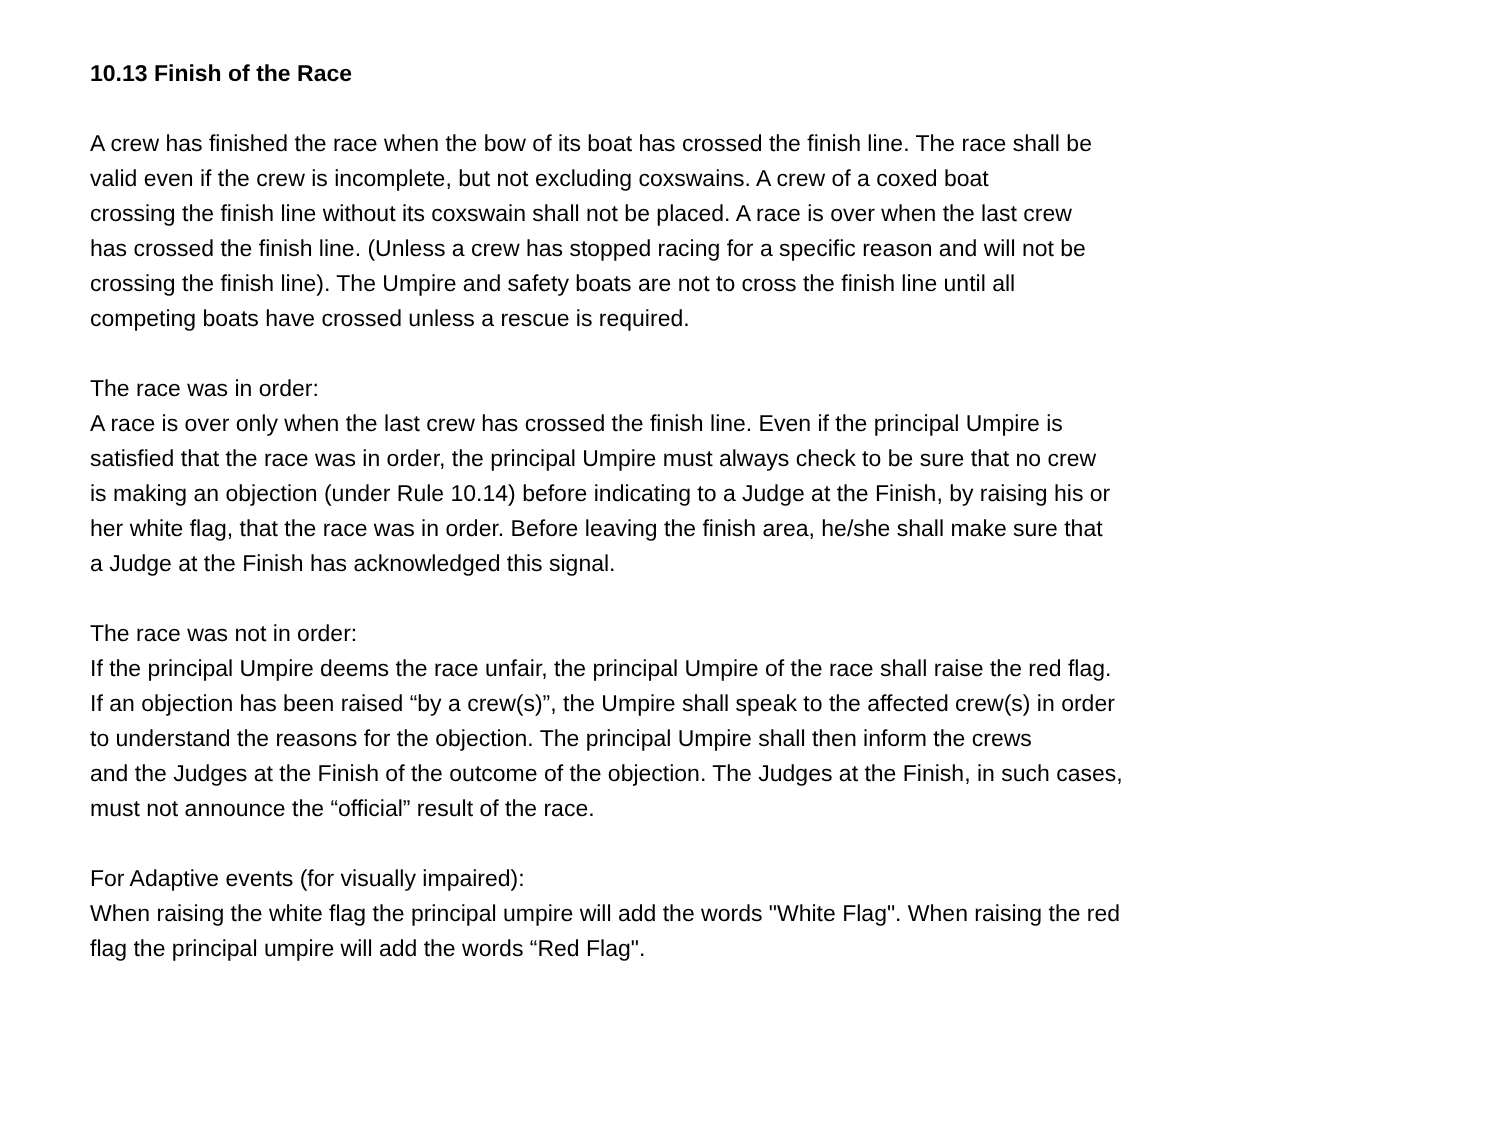10.13 Finish of the Race
A crew has finished the race when the bow of its boat has crossed the finish line. The race shall be
valid even if the crew is incomplete, but not excluding coxswains. A crew of a coxed boat
crossing the finish line without its coxswain shall not be placed. A race is over when the last crew
has crossed the finish line. (Unless a crew has stopped racing for a specific reason and will not be
crossing the finish line). The Umpire and safety boats are not to cross the finish line until all
competing boats have crossed unless a rescue is required.
The race was in order:
A race is over only when the last crew has crossed the finish line. Even if the principal Umpire is
satisfied that the race was in order, the principal Umpire must always check to be sure that no crew
is making an objection (under Rule 10.14) before indicating to a Judge at the Finish, by raising his or
her white flag, that the race was in order. Before leaving the finish area, he/she shall make sure that
a Judge at the Finish has acknowledged this signal.
The race was not in order:
If the principal Umpire deems the race unfair, the principal Umpire of the race shall raise the red flag.
If an objection has been raised “by a crew(s)”, the Umpire shall speak to the affected crew(s) in order
to understand the reasons for the objection. The principal Umpire shall then inform the crews
and the Judges at the Finish of the outcome of the objection. The Judges at the Finish, in such cases,
must not announce the “official” result of the race.
For Adaptive events (for visually impaired):
When raising the white flag the principal umpire will add the words "White Flag". When raising the red
flag the principal umpire will add the words “Red Flag".